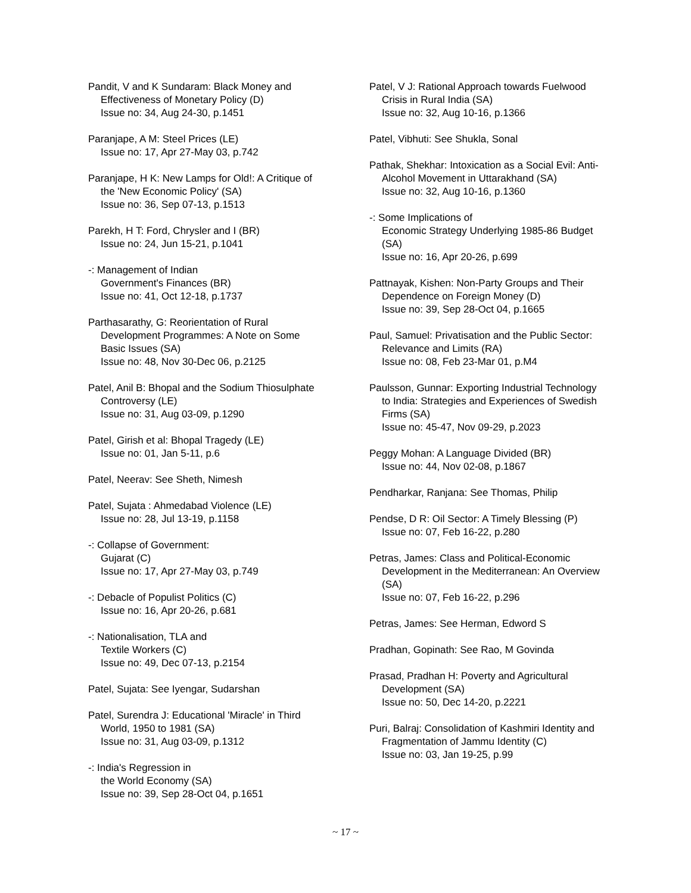Pandit, V and K Sundaram: Black Money and Effectiveness of Monetary Policy (D)
Issue no: 34, Aug 24-30, p.1451
Paranjape, A M: Steel Prices (LE)
Issue no: 17, Apr 27-May 03, p.742
Paranjape, H K: New Lamps for Old!: A Critique of the 'New Economic Policy' (SA)
Issue no: 36, Sep 07-13, p.1513
Parekh, H T: Ford, Chrysler and I (BR)
Issue no: 24, Jun 15-21, p.1041
-: Management of Indian
Government's Finances (BR)
Issue no: 41, Oct 12-18, p.1737
Parthasarathy, G: Reorientation of Rural Development Programmes: A Note on Some Basic Issues (SA)
Issue no: 48, Nov 30-Dec 06, p.2125
Patel, Anil B: Bhopal and the Sodium Thiosulphate Controversy (LE)
Issue no: 31, Aug 03-09, p.1290
Patel, Girish et al: Bhopal Tragedy (LE)
Issue no: 01, Jan 5-11, p.6
Patel, Neerav: See Sheth, Nimesh
Patel, Sujata : Ahmedabad Violence (LE)
Issue no: 28, Jul 13-19, p.1158
-: Collapse of Government:
Gujarat (C)
Issue no: 17, Apr 27-May 03, p.749
-: Debacle of Populist Politics (C)
Issue no: 16, Apr 20-26, p.681
-: Nationalisation, TLA and
Textile Workers (C)
Issue no: 49, Dec 07-13, p.2154
Patel, Sujata: See Iyengar, Sudarshan
Patel, Surendra J: Educational 'Miracle' in Third World, 1950 to 1981 (SA)
Issue no: 31, Aug 03-09, p.1312
-: India's Regression in
the World Economy (SA)
Issue no: 39, Sep 28-Oct 04, p.1651
Patel, V J: Rational Approach towards Fuelwood Crisis in Rural India (SA)
Issue no: 32, Aug 10-16, p.1366
Patel, Vibhuti: See Shukla, Sonal
Pathak, Shekhar: Intoxication as a Social Evil: Anti-Alcohol Movement in Uttarakhand (SA)
Issue no: 32, Aug 10-16, p.1360
-: Some Implications of
Economic Strategy Underlying 1985-86 Budget (SA)
Issue no: 16, Apr 20-26, p.699
Pattnayak, Kishen: Non-Party Groups and Their Dependence on Foreign Money (D)
Issue no: 39, Sep 28-Oct 04, p.1665
Paul, Samuel: Privatisation and the Public Sector: Relevance and Limits (RA)
Issue no: 08, Feb 23-Mar 01, p.M4
Paulsson, Gunnar: Exporting Industrial Technology to India: Strategies and Experiences of Swedish Firms (SA)
Issue no: 45-47, Nov 09-29, p.2023
Peggy Mohan: A Language Divided (BR)
Issue no: 44, Nov 02-08, p.1867
Pendharkar, Ranjana: See Thomas, Philip
Pendse, D R: Oil Sector: A Timely Blessing (P)
Issue no: 07, Feb 16-22, p.280
Petras, James: Class and Political-Economic Development in the Mediterranean: An Overview (SA)
Issue no: 07, Feb 16-22, p.296
Petras, James: See Herman, Edword S
Pradhan, Gopinath: See Rao, M Govinda
Prasad, Pradhan H: Poverty and Agricultural Development (SA)
Issue no: 50, Dec 14-20, p.2221
Puri, Balraj: Consolidation of Kashmiri Identity and Fragmentation of Jammu Identity (C)
Issue no: 03, Jan 19-25, p.99
~ 17 ~